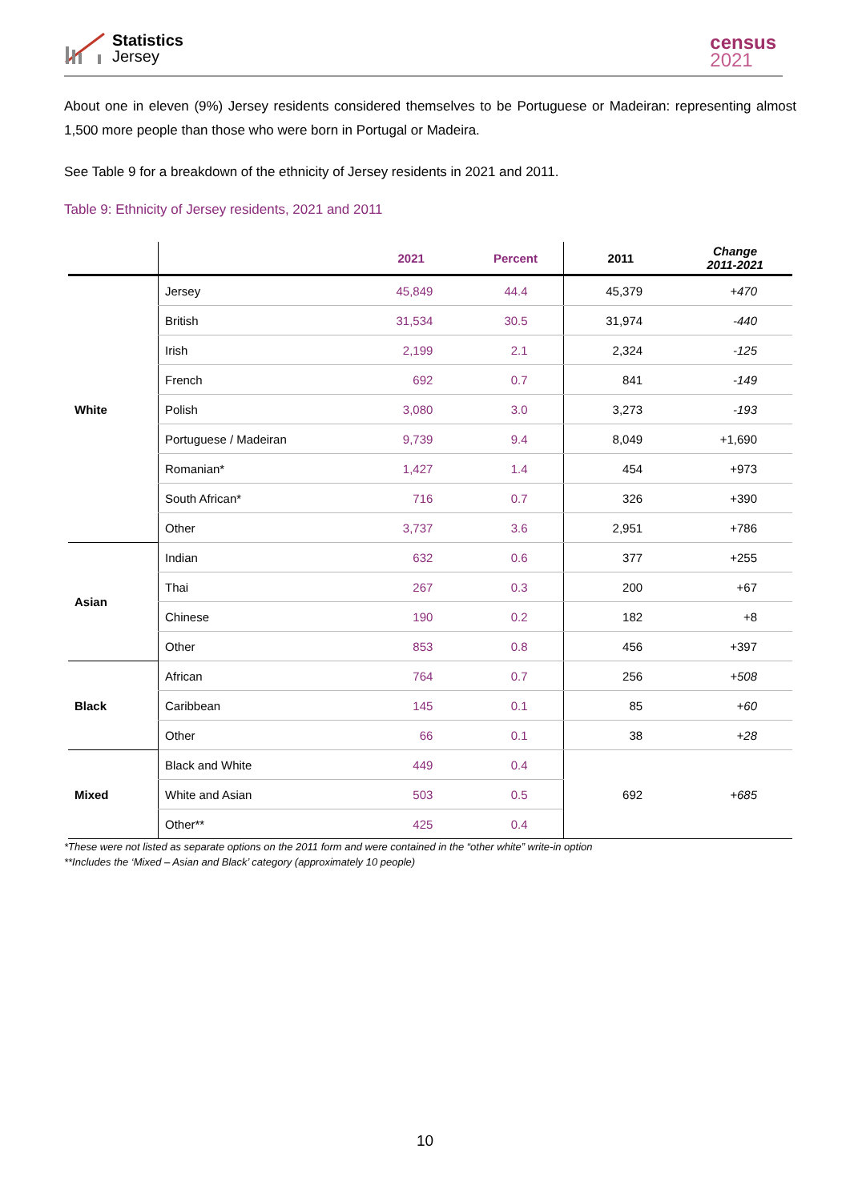Statistics
Jersey
census
2021
About one in eleven (9%) Jersey residents considered themselves to be Portuguese or Madeiran: representing almost 1,500 more people than those who were born in Portugal or Madeira.
See Table 9 for a breakdown of the ethnicity of Jersey residents in 2021 and 2011.
Table 9: Ethnicity of Jersey residents, 2021 and 2011
| | | 2021 | Percent | 2011 | Change 2011-2021 |
| --- | --- | --- | --- | --- | --- |
| White | Jersey | 45,849 | 44.4 | 45,379 | +470 |
| | British | 31,534 | 30.5 | 31,974 | -440 |
| | Irish | 2,199 | 2.1 | 2,324 | -125 |
| | French | 692 | 0.7 | 841 | -149 |
| | Polish | 3,080 | 3.0 | 3,273 | -193 |
| | Portuguese / Madeiran | 9,739 | 9.4 | 8,049 | +1,690 |
| | Romanian* | 1,427 | 1.4 | 454 | +973 |
| | South African* | 716 | 0.7 | 326 | +390 |
| | Other | 3,737 | 3.6 | 2,951 | +786 |
| Asian | Indian | 632 | 0.6 | 377 | +255 |
| | Thai | 267 | 0.3 | 200 | +67 |
| | Chinese | 190 | 0.2 | 182 | +8 |
| | Other | 853 | 0.8 | 456 | +397 |
| Black | African | 764 | 0.7 | 256 | +508 |
| | Caribbean | 145 | 0.1 | 85 | +60 |
| | Other | 66 | 0.1 | 38 | +28 |
| Mixed | Black and White | 449 | 0.4 | 692 | +685 |
| | White and Asian | 503 | 0.5 | | |
| | Other** | 425 | 0.4 | | |
*These were not listed as separate options on the 2011 form and were contained in the “other white” write-in option
**Includes the ‘Mixed – Asian and Black’ category (approximately 10 people)
10